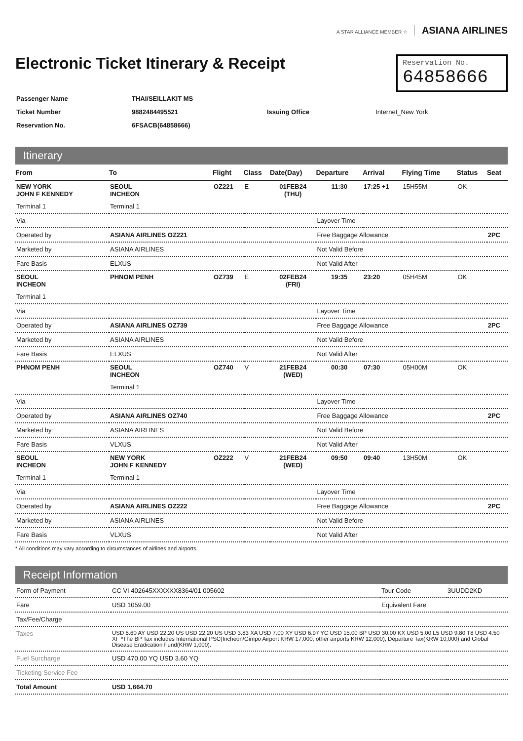A STAR ALLIANCE MEMBER ☆ ASIANA AIRLINES
Electronic Ticket Itinerary & Receipt
Reservation No.
64858666
| Passenger Name | THAI/SEILLAKIT MS | | |
| Ticket Number | 9882484495521 | Issuing Office | Internet_New York |
| Reservation No. | 6FSACB(64858666) | | |
Itinerary
| From | To | Flight | Class | Date(Day) | Departure | Arrival | Flying Time | Status | Seat |
| --- | --- | --- | --- | --- | --- | --- | --- | --- | --- |
| NEW YORK JOHN F KENNEDY | SEOUL INCHEON | OZ221 | E | 01FEB24 (THU) | 11:30 | 17:25 +1 | 15H55M | OK | |
| Terminal 1 | Terminal 1 | | | | | | | | |
| Via | | | | | Layover Time | | | | |
| Operated by | ASIANA AIRLINES OZ221 | | | | Free Baggage Allowance | | | | 2PC |
| Marketed by | ASIANA AIRLINES | | | | Not Valid Before | | | | |
| Fare Basis | ELXUS | | | | Not Valid After | | | | |
| SEOUL INCHEON | PHNOM PENH | OZ739 | E | 02FEB24 (FRI) | 19:35 | 23:20 | 05H45M | OK | |
| Terminal 1 | | | | | | | | | |
| Via | | | | | Layover Time | | | | |
| Operated by | ASIANA AIRLINES OZ739 | | | | Free Baggage Allowance | | | | 2PC |
| Marketed by | ASIANA AIRLINES | | | | Not Valid Before | | | | |
| Fare Basis | ELXUS | | | | Not Valid After | | | | |
| PHNOM PENH | SEOUL INCHEON | OZ740 | V | 21FEB24 (WED) | 00:30 | 07:30 | 05H00M | OK | |
| | Terminal 1 | | | | | | | | |
| Via | | | | | Layover Time | | | | |
| Operated by | ASIANA AIRLINES OZ740 | | | | Free Baggage Allowance | | | | 2PC |
| Marketed by | ASIANA AIRLINES | | | | Not Valid Before | | | | |
| Fare Basis | VLXUS | | | | Not Valid After | | | | |
| SEOUL INCHEON | NEW YORK JOHN F KENNEDY | OZ222 | V | 21FEB24 (WED) | 09:50 | 09:40 | 13H50M | OK | |
| Terminal 1 | Terminal 1 | | | | | | | | |
| Via | | | | | Layover Time | | | | |
| Operated by | ASIANA AIRLINES OZ222 | | | | Free Baggage Allowance | | | | 2PC |
| Marketed by | ASIANA AIRLINES | | | | Not Valid Before | | | | |
| Fare Basis | VLXUS | | | | Not Valid After | | | | |
* All conditions may vary according to circumstances of airlines and airports.
Receipt Information
| Form of Payment | CC VI 402645XXXXXX8364/01 005602 | Tour Code | 3UUDD2KD |
| Fare | USD 1059.00 | Equivalent Fare | |
| Tax/Fee/Charge | | | |
| Taxes | USD 5.60 AY USD 22.20 US USD 22.20 US USD 3.83 XA USD 7.00 XY USD 6.97 YC USD 15.00 BP USD 30.00 KX USD 5.00 L5 USD 9.80 T8 USD 4.50 XF *The BP Tax includes International PSC(Incheon/Gimpo Airport KRW 17,000, other airports KRW 12,000), Departure Tax(KRW 10,000) and Global Disease Eradication Fund(KRW 1,000). | | |
| Fuel Surcharge | USD 470.00 YQ USD 3.60 YQ | | |
| Ticketing Service Fee | | | |
| Total Amount | USD 1,664.70 | | |